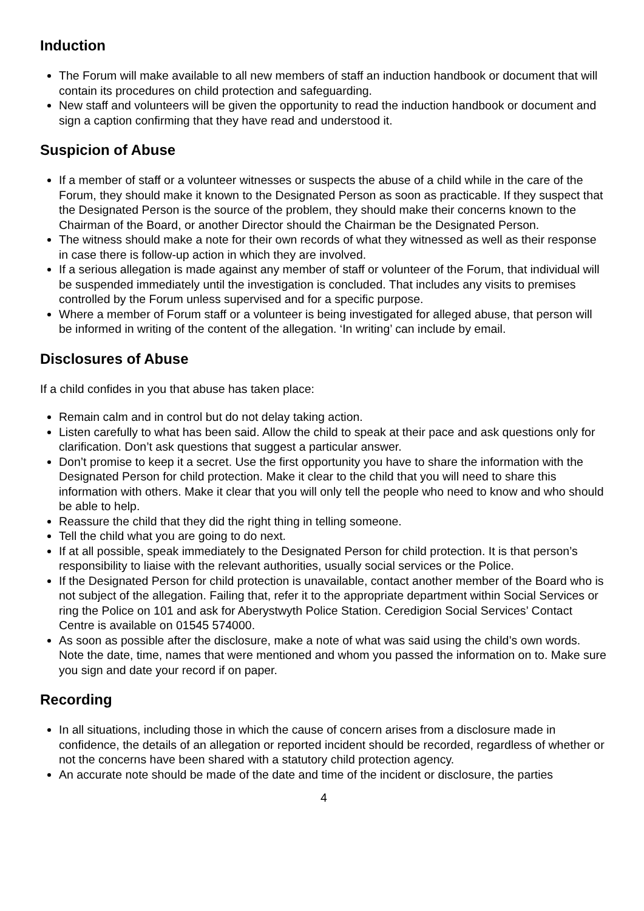Induction
The Forum will make available to all new members of staff an induction handbook or document that will contain its procedures on child protection and safeguarding.
New staff and volunteers will be given the opportunity to read the induction handbook or document and sign a caption confirming that they have read and understood it.
Suspicion of Abuse
If a member of staff or a volunteer witnesses or suspects the abuse of a child while in the care of the Forum, they should make it known to the Designated Person as soon as practicable. If they suspect that the Designated Person is the source of the problem, they should make their concerns known to the Chairman of the Board, or another Director should the Chairman be the Designated Person.
The witness should make a note for their own records of what they witnessed as well as their response in case there is follow-up action in which they are involved.
If a serious allegation is made against any member of staff or volunteer of the Forum, that individual will be suspended immediately until the investigation is concluded. That includes any visits to premises controlled by the Forum unless supervised and for a specific purpose.
Where a member of Forum staff or a volunteer is being investigated for alleged abuse, that person will be informed in writing of the content of the allegation. ‘In writing’ can include by email.
Disclosures of Abuse
If a child confides in you that abuse has taken place:
Remain calm and in control but do not delay taking action.
Listen carefully to what has been said. Allow the child to speak at their pace and ask questions only for clarification. Don’t ask questions that suggest a particular answer.
Don’t promise to keep it a secret. Use the first opportunity you have to share the information with the Designated Person for child protection. Make it clear to the child that you will need to share this information with others. Make it clear that you will only tell the people who need to know and who should be able to help.
Reassure the child that they did the right thing in telling someone.
Tell the child what you are going to do next.
If at all possible, speak immediately to the Designated Person for child protection. It is that person’s responsibility to liaise with the relevant authorities, usually social services or the Police.
If the Designated Person for child protection is unavailable, contact another member of the Board who is not subject of the allegation. Failing that, refer it to the appropriate department within Social Services or ring the Police on 101 and ask for Aberystwyth Police Station. Ceredigion Social Services’ Contact Centre is available on 01545 574000.
As soon as possible after the disclosure, make a note of what was said using the child’s own words. Note the date, time, names that were mentioned and whom you passed the information on to. Make sure you sign and date your record if on paper.
Recording
In all situations, including those in which the cause of concern arises from a disclosure made in confidence, the details of an allegation or reported incident should be recorded, regardless of whether or not the concerns have been shared with a statutory child protection agency.
An accurate note should be made of the date and time of the incident or disclosure, the parties
4